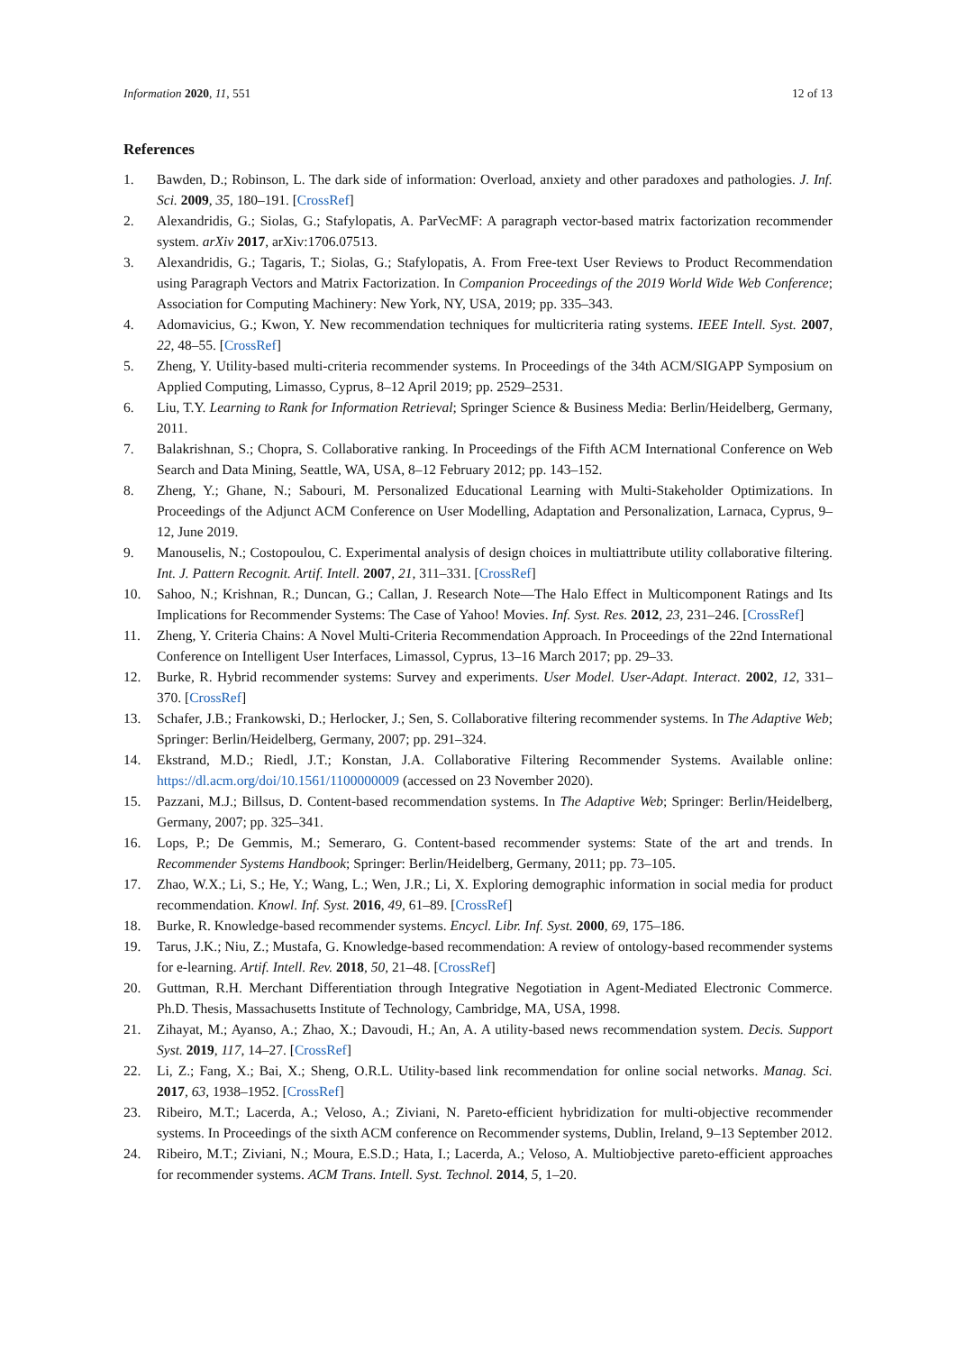Information 2020, 11, 551 12 of 13
References
1. Bawden, D.; Robinson, L. The dark side of information: Overload, anxiety and other paradoxes and pathologies. J. Inf. Sci. 2009, 35, 180–191. [CrossRef]
2. Alexandridis, G.; Siolas, G.; Stafylopatis, A. ParVecMF: A paragraph vector-based matrix factorization recommender system. arXiv 2017, arXiv:1706.07513.
3. Alexandridis, G.; Tagaris, T.; Siolas, G.; Stafylopatis, A. From Free-text User Reviews to Product Recommendation using Paragraph Vectors and Matrix Factorization. In Companion Proceedings of the 2019 World Wide Web Conference; Association for Computing Machinery: New York, NY, USA, 2019; pp. 335–343.
4. Adomavicius, G.; Kwon, Y. New recommendation techniques for multicriteria rating systems. IEEE Intell. Syst. 2007, 22, 48–55. [CrossRef]
5. Zheng, Y. Utility-based multi-criteria recommender systems. In Proceedings of the 34th ACM/SIGAPP Symposium on Applied Computing, Limasso, Cyprus, 8–12 April 2019; pp. 2529–2531.
6. Liu, T.Y. Learning to Rank for Information Retrieval; Springer Science & Business Media: Berlin/Heidelberg, Germany, 2011.
7. Balakrishnan, S.; Chopra, S. Collaborative ranking. In Proceedings of the Fifth ACM International Conference on Web Search and Data Mining, Seattle, WA, USA, 8–12 February 2012; pp. 143–152.
8. Zheng, Y.; Ghane, N.; Sabouri, M. Personalized Educational Learning with Multi-Stakeholder Optimizations. In Proceedings of the Adjunct ACM Conference on User Modelling, Adaptation and Personalization, Larnaca, Cyprus, 9–12, June 2019.
9. Manouselis, N.; Costopoulou, C. Experimental analysis of design choices in multiattribute utility collaborative filtering. Int. J. Pattern Recognit. Artif. Intell. 2007, 21, 311–331. [CrossRef]
10. Sahoo, N.; Krishnan, R.; Duncan, G.; Callan, J. Research Note—The Halo Effect in Multicomponent Ratings and Its Implications for Recommender Systems: The Case of Yahoo! Movies. Inf. Syst. Res. 2012, 23, 231–246. [CrossRef]
11. Zheng, Y. Criteria Chains: A Novel Multi-Criteria Recommendation Approach. In Proceedings of the 22nd International Conference on Intelligent User Interfaces, Limassol, Cyprus, 13–16 March 2017; pp. 29–33.
12. Burke, R. Hybrid recommender systems: Survey and experiments. User Model. User-Adapt. Interact. 2002, 12, 331–370. [CrossRef]
13. Schafer, J.B.; Frankowski, D.; Herlocker, J.; Sen, S. Collaborative filtering recommender systems. In The Adaptive Web; Springer: Berlin/Heidelberg, Germany, 2007; pp. 291–324.
14. Ekstrand, M.D.; Riedl, J.T.; Konstan, J.A. Collaborative Filtering Recommender Systems. Available online: https://dl.acm.org/doi/10.1561/1100000009 (accessed on 23 November 2020).
15. Pazzani, M.J.; Billsus, D. Content-based recommendation systems. In The Adaptive Web; Springer: Berlin/Heidelberg, Germany, 2007; pp. 325–341.
16. Lops, P.; De Gemmis, M.; Semeraro, G. Content-based recommender systems: State of the art and trends. In Recommender Systems Handbook; Springer: Berlin/Heidelberg, Germany, 2011; pp. 73–105.
17. Zhao, W.X.; Li, S.; He, Y.; Wang, L.; Wen, J.R.; Li, X. Exploring demographic information in social media for product recommendation. Knowl. Inf. Syst. 2016, 49, 61–89. [CrossRef]
18. Burke, R. Knowledge-based recommender systems. Encycl. Libr. Inf. Syst. 2000, 69, 175–186.
19. Tarus, J.K.; Niu, Z.; Mustafa, G. Knowledge-based recommendation: A review of ontology-based recommender systems for e-learning. Artif. Intell. Rev. 2018, 50, 21–48. [CrossRef]
20. Guttman, R.H. Merchant Differentiation through Integrative Negotiation in Agent-Mediated Electronic Commerce. Ph.D. Thesis, Massachusetts Institute of Technology, Cambridge, MA, USA, 1998.
21. Zihayat, M.; Ayanso, A.; Zhao, X.; Davoudi, H.; An, A. A utility-based news recommendation system. Decis. Support Syst. 2019, 117, 14–27. [CrossRef]
22. Li, Z.; Fang, X.; Bai, X.; Sheng, O.R.L. Utility-based link recommendation for online social networks. Manag. Sci. 2017, 63, 1938–1952. [CrossRef]
23. Ribeiro, M.T.; Lacerda, A.; Veloso, A.; Ziviani, N. Pareto-efficient hybridization for multi-objective recommender systems. In Proceedings of the sixth ACM conference on Recommender systems, Dublin, Ireland, 9–13 September 2012.
24. Ribeiro, M.T.; Ziviani, N.; Moura, E.S.D.; Hata, I.; Lacerda, A.; Veloso, A. Multiobjective pareto-efficient approaches for recommender systems. ACM Trans. Intell. Syst. Technol. 2014, 5, 1–20.